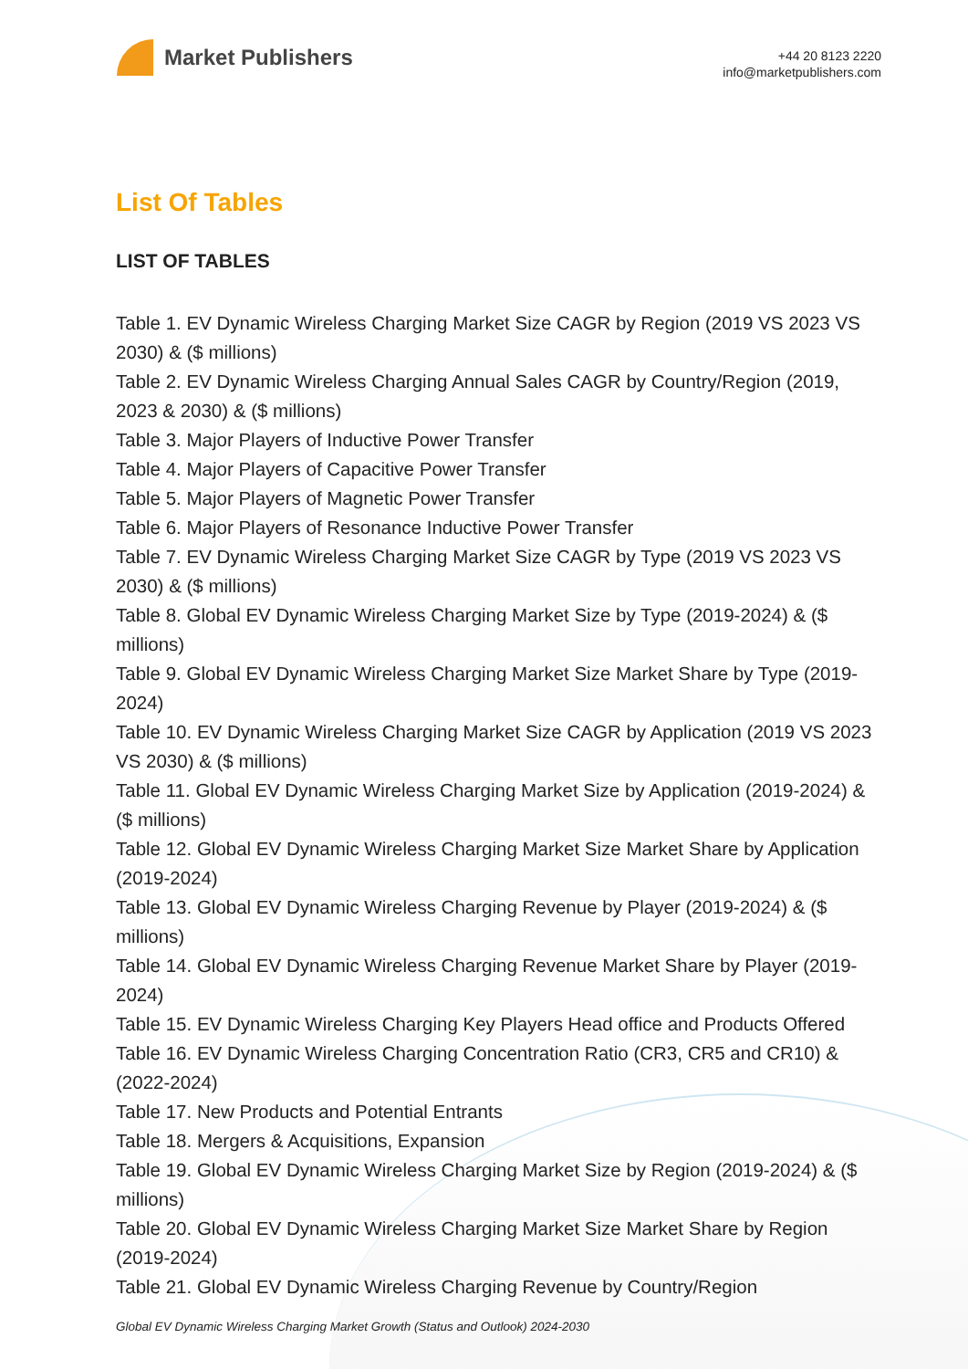Market Publishers
+44 20 8123 2220
info@marketpublishers.com
List Of Tables
LIST OF TABLES
Table 1. EV Dynamic Wireless Charging Market Size CAGR by Region (2019 VS 2023 VS 2030) & ($ millions)
Table 2. EV Dynamic Wireless Charging Annual Sales CAGR by Country/Region (2019, 2023 & 2030) & ($ millions)
Table 3. Major Players of Inductive Power Transfer
Table 4. Major Players of Capacitive Power Transfer
Table 5. Major Players of Magnetic Power Transfer
Table 6. Major Players of Resonance Inductive Power Transfer
Table 7. EV Dynamic Wireless Charging Market Size CAGR by Type (2019 VS 2023 VS 2030) & ($ millions)
Table 8. Global EV Dynamic Wireless Charging Market Size by Type (2019-2024) & ($ millions)
Table 9. Global EV Dynamic Wireless Charging Market Size Market Share by Type (2019-2024)
Table 10. EV Dynamic Wireless Charging Market Size CAGR by Application (2019 VS 2023 VS 2030) & ($ millions)
Table 11. Global EV Dynamic Wireless Charging Market Size by Application (2019-2024) & ($ millions)
Table 12. Global EV Dynamic Wireless Charging Market Size Market Share by Application (2019-2024)
Table 13. Global EV Dynamic Wireless Charging Revenue by Player (2019-2024) & ($ millions)
Table 14. Global EV Dynamic Wireless Charging Revenue Market Share by Player (2019-2024)
Table 15. EV Dynamic Wireless Charging Key Players Head office and Products Offered
Table 16. EV Dynamic Wireless Charging Concentration Ratio (CR3, CR5 and CR10) & (2022-2024)
Table 17. New Products and Potential Entrants
Table 18. Mergers & Acquisitions, Expansion
Table 19. Global EV Dynamic Wireless Charging Market Size by Region (2019-2024) & ($ millions)
Table 20. Global EV Dynamic Wireless Charging Market Size Market Share by Region (2019-2024)
Table 21. Global EV Dynamic Wireless Charging Revenue by Country/Region
Global EV Dynamic Wireless Charging Market Growth (Status and Outlook) 2024-2030